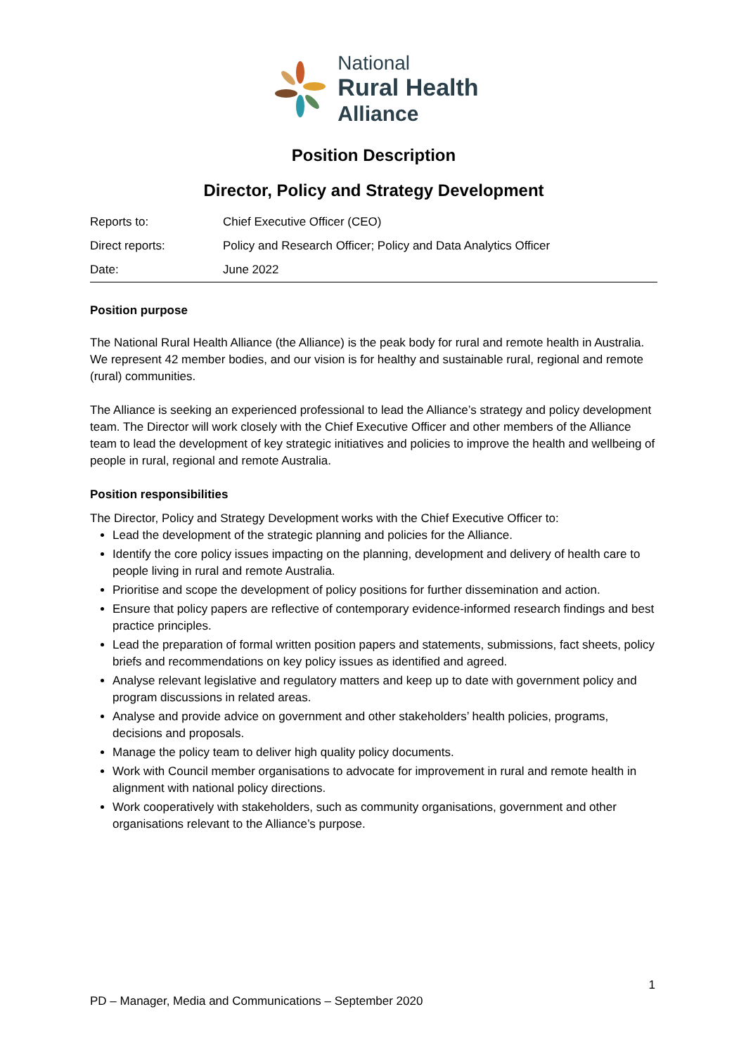National
Rural Health
Alliance
Position Description
Director, Policy and Strategy Development
| Reports to: | Chief Executive Officer (CEO) |
| Direct reports: | Policy and Research Officer; Policy and Data Analytics Officer |
| Date: | June 2022 |
Position purpose
The National Rural Health Alliance (the Alliance) is the peak body for rural and remote health in Australia. We represent 42 member bodies, and our vision is for healthy and sustainable rural, regional and remote (rural) communities.
The Alliance is seeking an experienced professional to lead the Alliance’s strategy and policy development team. The Director will work closely with the Chief Executive Officer and other members of the Alliance team to lead the development of key strategic initiatives and policies to improve the health and wellbeing of people in rural, regional and remote Australia.
Position responsibilities
The Director, Policy and Strategy Development works with the Chief Executive Officer to:
Lead the development of the strategic planning and policies for the Alliance.
Identify the core policy issues impacting on the planning, development and delivery of health care to people living in rural and remote Australia.
Prioritise and scope the development of policy positions for further dissemination and action.
Ensure that policy papers are reflective of contemporary evidence-informed research findings and best practice principles.
Lead the preparation of formal written position papers and statements, submissions, fact sheets, policy briefs and recommendations on key policy issues as identified and agreed.
Analyse relevant legislative and regulatory matters and keep up to date with government policy and program discussions in related areas.
Analyse and provide advice on government and other stakeholders’ health policies, programs, decisions and proposals.
Manage the policy team to deliver high quality policy documents.
Work with Council member organisations to advocate for improvement in rural and remote health in alignment with national policy directions.
Work cooperatively with stakeholders, such as community organisations, government and other organisations relevant to the Alliance’s purpose.
1
PD – Manager, Media and Communications – September 2020